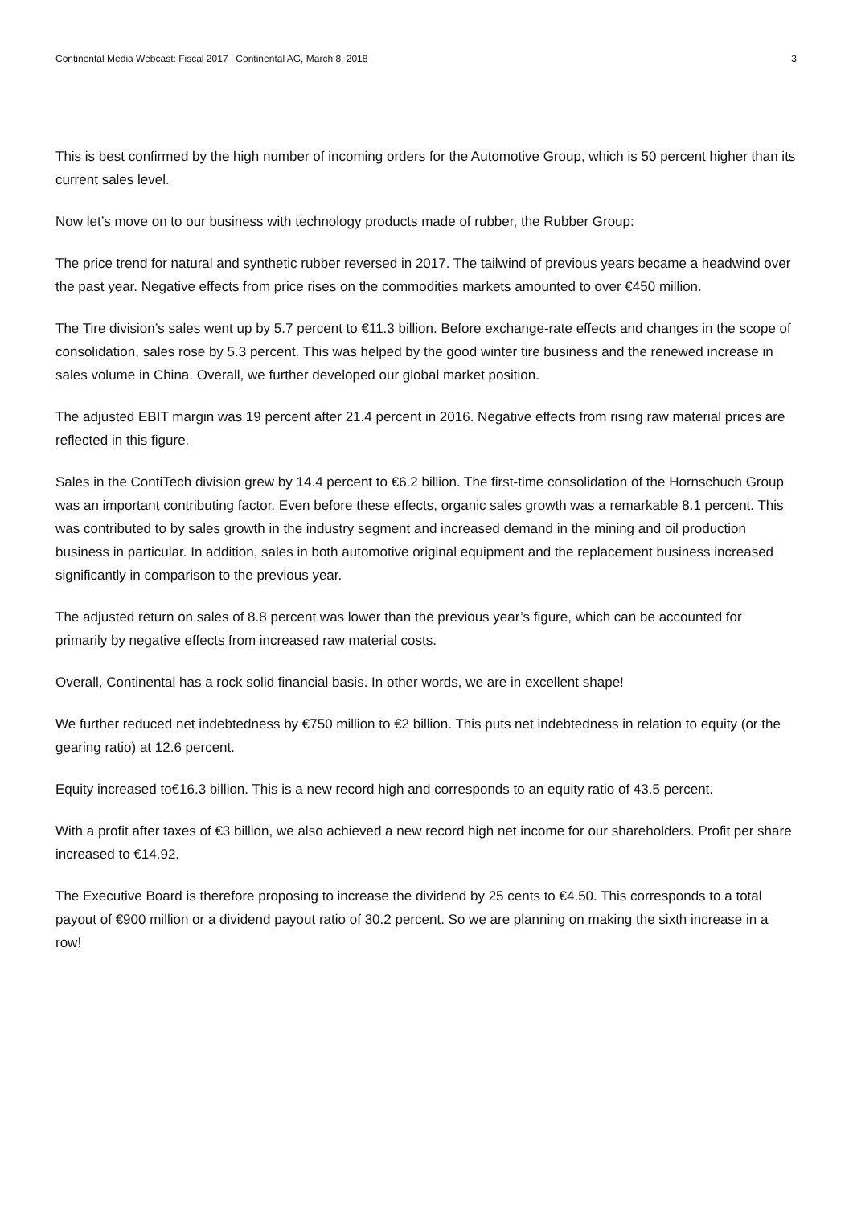Continental Media Webcast: Fiscal 2017 | Continental AG, March 8, 2018 3
This is best confirmed by the high number of incoming orders for the Automotive Group, which is 50 percent higher than its current sales level.
Now let’s move on to our business with technology products made of rubber, the Rubber Group:
The price trend for natural and synthetic rubber reversed in 2017. The tailwind of previous years became a headwind over the past year. Negative effects from price rises on the commodities markets amounted to over €450 million.
The Tire division’s sales went up by 5.7 percent to €11.3 billion. Before exchange-rate effects and changes in the scope of consolidation, sales rose by 5.3 percent. This was helped by the good winter tire business and the renewed increase in sales volume in China. Overall, we further developed our global market position.
The adjusted EBIT margin was 19 percent after 21.4 percent in 2016. Negative effects from rising raw material prices are reflected in this figure.
Sales in the ContiTech division grew by 14.4 percent to €6.2 billion. The first-time consolidation of the Hornschuch Group was an important contributing factor. Even before these effects, organic sales growth was a remarkable 8.1 percent. This was contributed to by sales growth in the industry segment and increased demand in the mining and oil production business in particular. In addition, sales in both automotive original equipment and the replacement business increased significantly in comparison to the previous year.
The adjusted return on sales of 8.8 percent was lower than the previous year’s figure, which can be accounted for primarily by negative effects from increased raw material costs.
Overall, Continental has a rock solid financial basis. In other words, we are in excellent shape!
We further reduced net indebtedness by €750 million to €2 billion. This puts net indebtedness in relation to equity (or the gearing ratio) at 12.6 percent.
Equity increased to€16.3 billion. This is a new record high and corresponds to an equity ratio of 43.5 percent.
With a profit after taxes of €3 billion, we also achieved a new record high net income for our shareholders. Profit per share increased to €14.92.
The Executive Board is therefore proposing to increase the dividend by 25 cents to €4.50. This corresponds to a total payout of €900 million or a dividend payout ratio of 30.2 percent. So we are planning on making the sixth increase in a row!